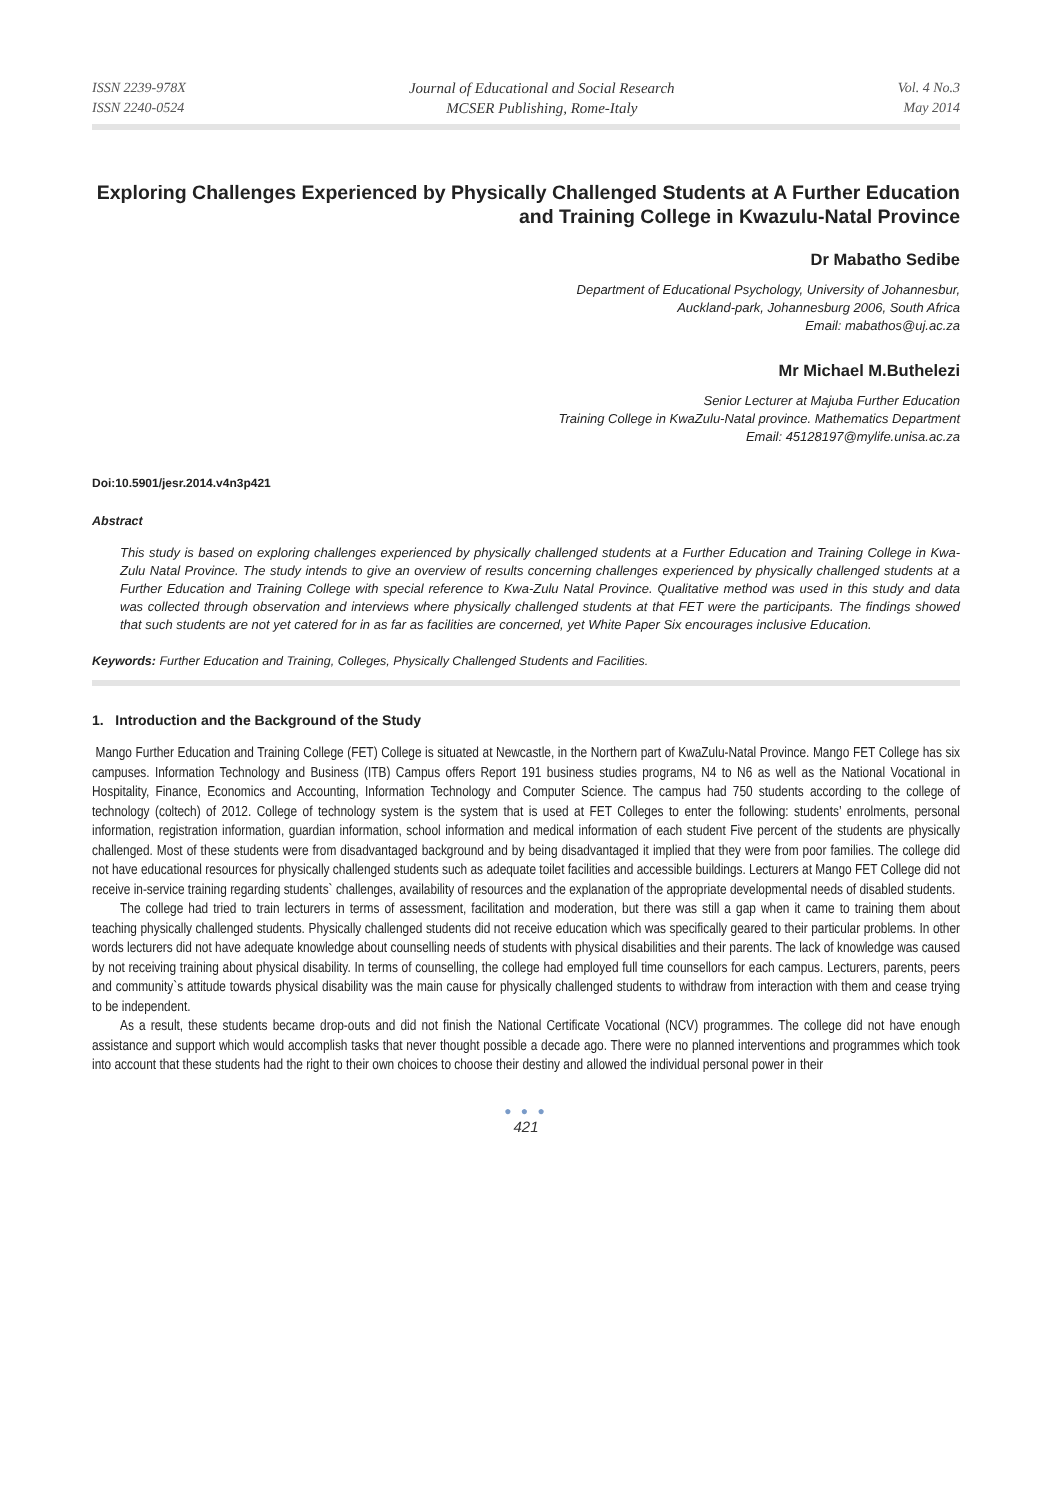ISSN 2239-978X
ISSN 2240-0524
Journal of Educational and Social Research
MCSER Publishing, Rome-Italy
Vol. 4 No.3
May 2014
Exploring Challenges Experienced by Physically Challenged Students at A Further Education and Training College in Kwazulu-Natal Province
Dr Mabatho Sedibe
Department of Educational Psychology, University of Johannesbur,
Auckland-park, Johannesburg 2006, South Africa
Email: mabathos@uj.ac.za
Mr Michael M.Buthelezi
Senior Lecturer at Majuba Further Education
Training College in KwaZulu-Natal province. Mathematics Department
Email: 45128197@mylife.unisa.ac.za
Doi:10.5901/jesr.2014.v4n3p421
Abstract
This study is based on exploring challenges experienced by physically challenged students at a Further Education and Training College in Kwa-Zulu Natal Province. The study intends to give an overview of results concerning challenges experienced by physically challenged students at a Further Education and Training College with special reference to Kwa-Zulu Natal Province. Qualitative method was used in this study and data was collected through observation and interviews where physically challenged students at that FET were the participants. The findings showed that such students are not yet catered for in as far as facilities are concerned, yet White Paper Six encourages inclusive Education.
Keywords: Further Education and Training, Colleges, Physically Challenged Students and Facilities.
1. Introduction and the Background of the Study
Mango Further Education and Training College (FET) College is situated at Newcastle, in the Northern part of KwaZulu-Natal Province. Mango FET College has six campuses. Information Technology and Business (ITB) Campus offers Report 191 business studies programs, N4 to N6 as well as the National Vocational in Hospitality, Finance, Economics and Accounting, Information Technology and Computer Science. The campus had 750 students according to the college of technology (coltech) of 2012. College of technology system is the system that is used at FET Colleges to enter the following: students’ enrolments, personal information, registration information, guardian information, school information and medical information of each student Five percent of the students are physically challenged. Most of these students were from disadvantaged background and by being disadvantaged it implied that they were from poor families. The college did not have educational resources for physically challenged students such as adequate toilet facilities and accessible buildings. Lecturers at Mango FET College did not receive in-service training regarding students` challenges, availability of resources and the explanation of the appropriate developmental needs of disabled students.
The college had tried to train lecturers in terms of assessment, facilitation and moderation, but there was still a gap when it came to training them about teaching physically challenged students. Physically challenged students did not receive education which was specifically geared to their particular problems. In other words lecturers did not have adequate knowledge about counselling needs of students with physical disabilities and their parents. The lack of knowledge was caused by not receiving training about physical disability. In terms of counselling, the college had employed full time counsellors for each campus. Lecturers, parents, peers and community`s attitude towards physical disability was the main cause for physically challenged students to withdraw from interaction with them and cease trying to be independent.
As a result, these students became drop-outs and did not finish the National Certificate Vocational (NCV) programmes. The college did not have enough assistance and support which would accomplish tasks that never thought possible a decade ago. There were no planned interventions and programmes which took into account that these students had the right to their own choices to choose their destiny and allowed the individual personal power in their
● ● ●
421